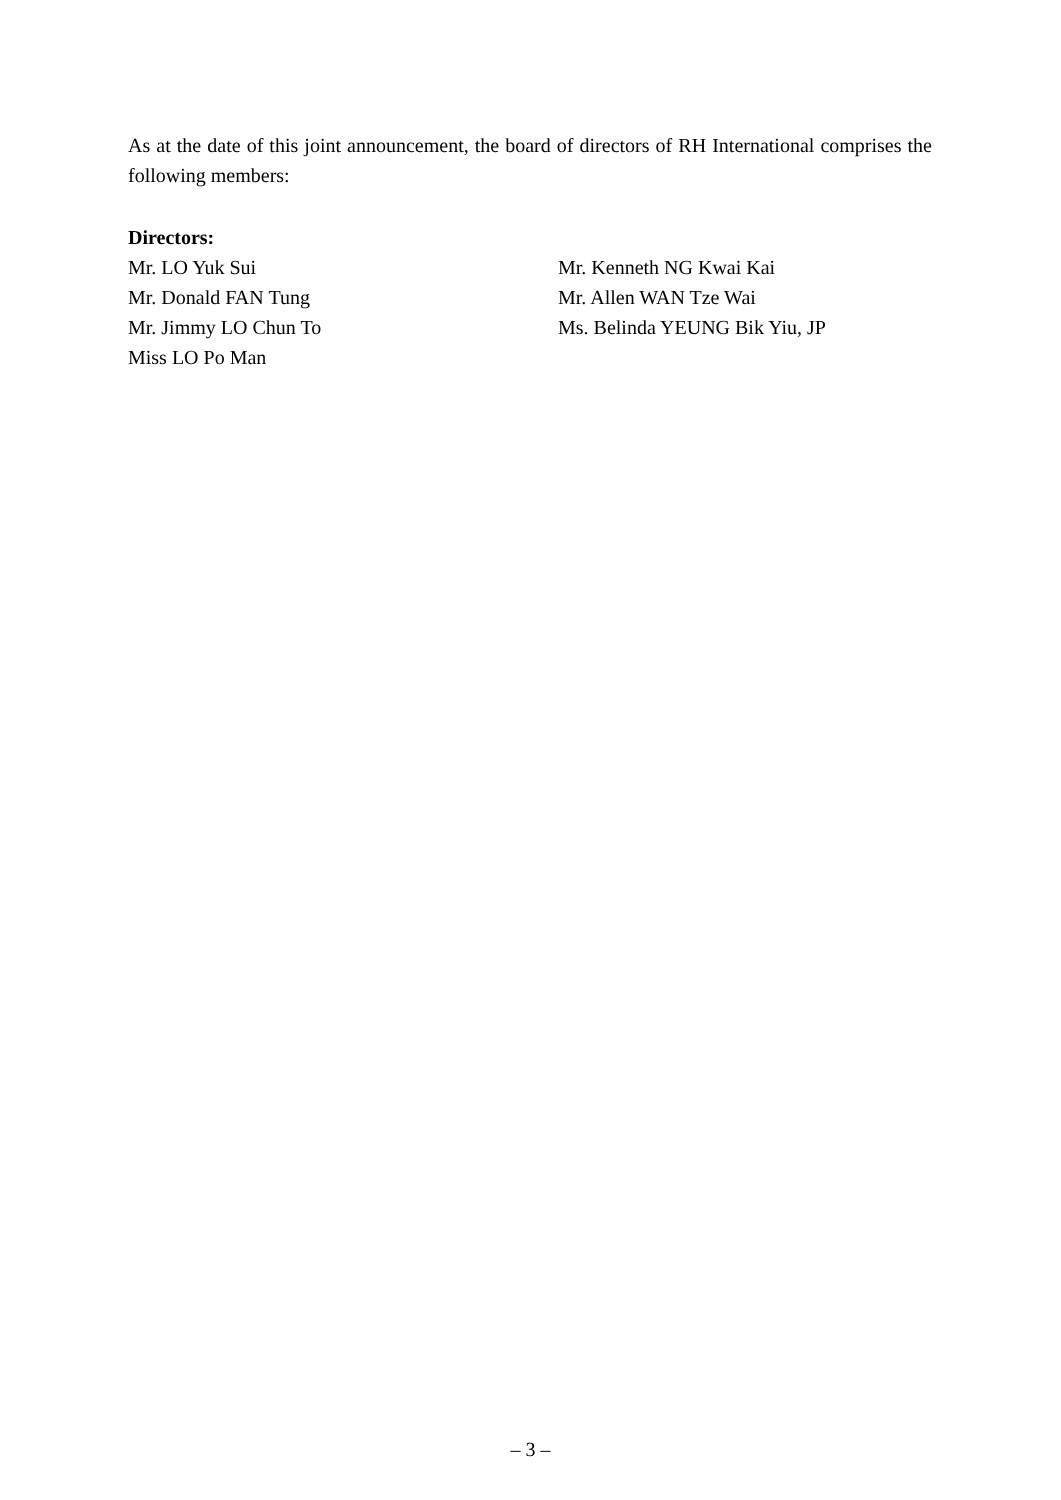As at the date of this joint announcement, the board of directors of RH International comprises the following members:
Directors:
Mr. LO Yuk Sui
Mr. Donald FAN Tung
Mr. Jimmy LO Chun To
Miss LO Po Man
Mr. Kenneth NG Kwai Kai
Mr. Allen WAN Tze Wai
Ms. Belinda YEUNG Bik Yiu, JP
– 3 –